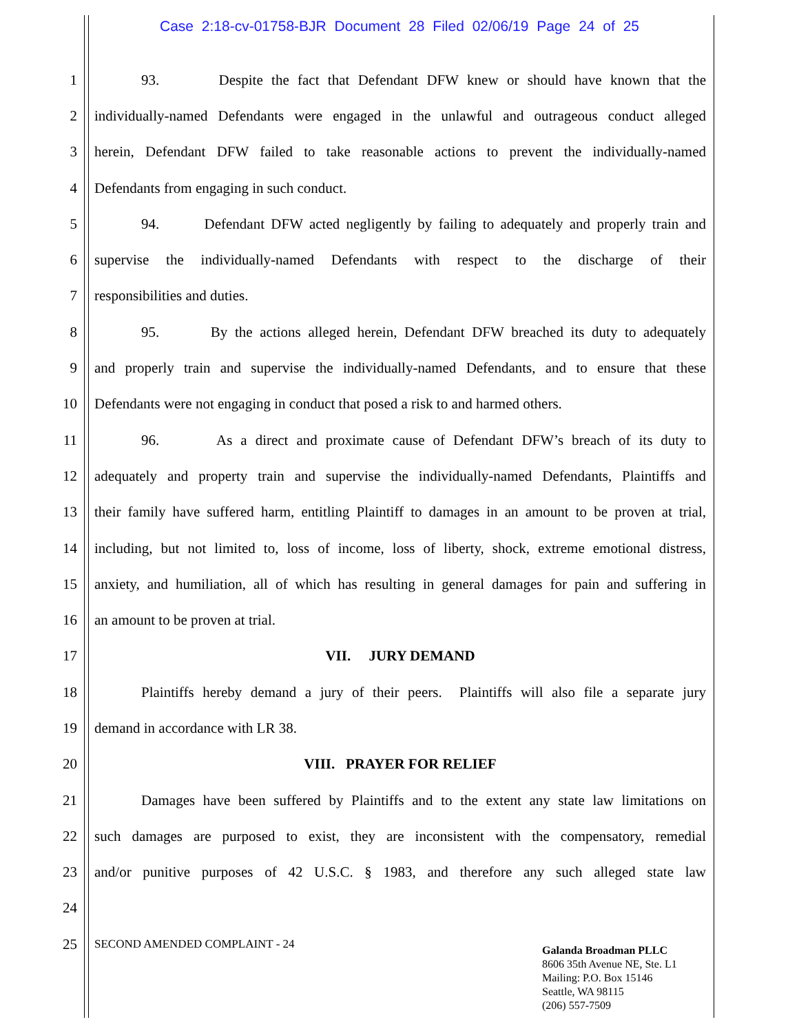Case 2:18-cv-01758-BJR Document 28 Filed 02/06/19 Page 24 of 25
1 93. Despite the fact that Defendant DFW knew or should have known that the
2 individually-named Defendants were engaged in the unlawful and outrageous conduct alleged
3 herein, Defendant DFW failed to take reasonable actions to prevent the individually-named
4 Defendants from engaging in such conduct.
5 94. Defendant DFW acted negligently by failing to adequately and properly train and
6 supervise the individually-named Defendants with respect to the discharge of their
7 responsibilities and duties.
8 95. By the actions alleged herein, Defendant DFW breached its duty to adequately
9 and properly train and supervise the individually-named Defendants, and to ensure that these
10 Defendants were not engaging in conduct that posed a risk to and harmed others.
11 96. As a direct and proximate cause of Defendant DFW’s breach of its duty to
12 adequately and property train and supervise the individually-named Defendants, Plaintiffs and
13 their family have suffered harm, entitling Plaintiff to damages in an amount to be proven at trial,
14 including, but not limited to, loss of income, loss of liberty, shock, extreme emotional distress,
15 anxiety, and humiliation, all of which has resulting in general damages for pain and suffering in
16 an amount to be proven at trial.
17 VII. JURY DEMAND
18 Plaintiffs hereby demand a jury of their peers. Plaintiffs will also file a separate jury
19 demand in accordance with LR 38.
20 VIII. PRAYER FOR RELIEF
21 Damages have been suffered by Plaintiffs and to the extent any state law limitations on
22 such damages are purposed to exist, they are inconsistent with the compensatory, remedial
23 and/or punitive purposes of 42 U.S.C. § 1983, and therefore any such alleged state law
24
25 SECOND AMENDED COMPLAINT - 24
Galanda Broadman PLLC
8606 35th Avenue NE, Ste. L1
Mailing: P.O. Box 15146
Seattle, WA 98115
(206) 557-7509